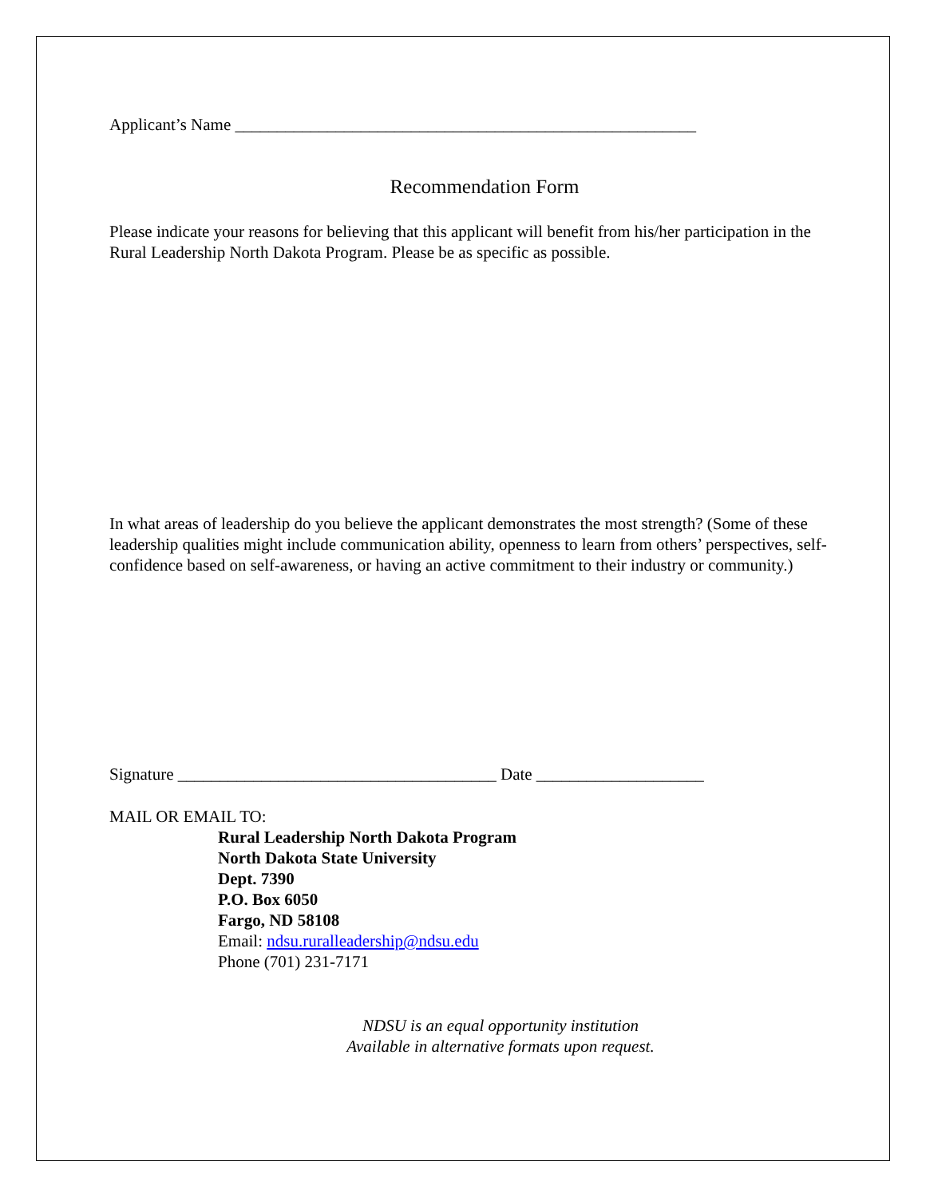Applicant’s Name _______________________________________________________
Recommendation Form
Please indicate your reasons for believing that this applicant will benefit from his/her participation in the Rural Leadership North Dakota Program. Please be as specific as possible.
In what areas of leadership do you believe the applicant demonstrates the most strength? (Some of these leadership qualities might include communication ability, openness to learn from others’ perspectives, self-confidence based on self-awareness, or having an active commitment to their industry or community.)
Signature ______________________________________ Date ____________________
MAIL OR EMAIL TO:
Rural Leadership North Dakota Program
North Dakota State University
Dept. 7390
P.O. Box 6050
Fargo, ND 58108
Email: ndsu.ruralleadership@ndsu.edu
Phone (701) 231-7171
NDSU is an equal opportunity institution
Available in alternative formats upon request.